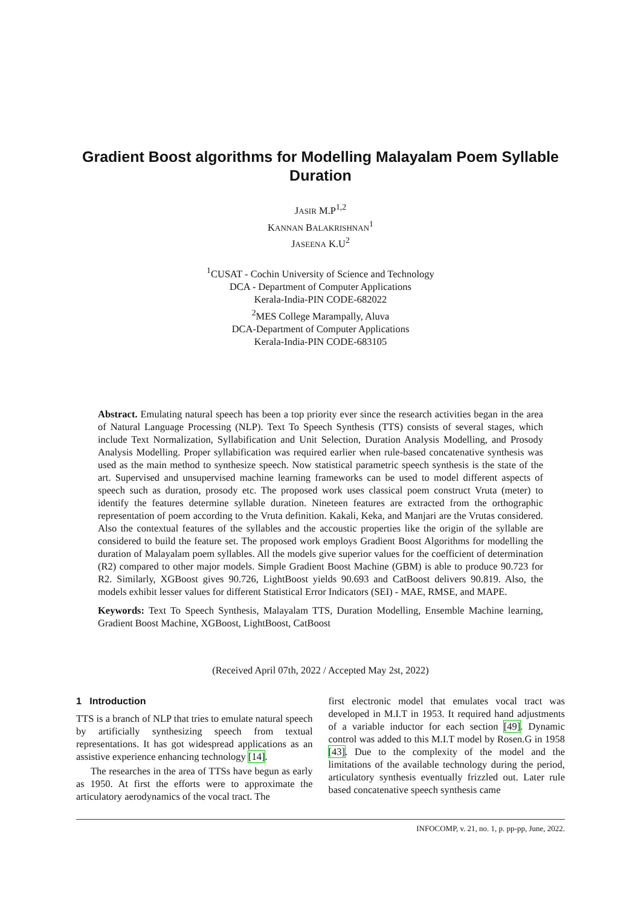Gradient Boost algorithms for Modelling Malayalam Poem Syllable
Duration
JASIR M.P<sup>1,2</sup>
KANNAN BALAKRISHNAN<sup>1</sup>
JASEENA K.U<sup>2</sup>
<sup>1</sup> CUSAT - Cochin University of Science and Technology
DCA - Department of Computer Applications
Kerala-India-PIN CODE-682022
<sup>2</sup> MES College Marampally, Aluva
DCA-Department of Computer Applications
Kerala-India-PIN CODE-683105
Abstract. Emulating natural speech has been a top priority ever since the research activities began in the area of Natural Language Processing (NLP). Text To Speech Synthesis (TTS) consists of several stages, which include Text Normalization, Syllabification and Unit Selection, Duration Analysis Modelling, and Prosody Analysis Modelling. Proper syllabification was required earlier when rule-based concatenative synthesis was used as the main method to synthesize speech. Now statistical parametric speech synthesis is the state of the art. Supervised and unsupervised machine learning frameworks can be used to model different aspects of speech such as duration, prosody etc. The proposed work uses classical poem construct Vruta (meter) to identify the features determine syllable duration. Nineteen features are extracted from the orthographic representation of poem according to the Vruta definition. Kakali, Keka, and Manjari are the Vrutas considered. Also the contextual features of the syllables and the accoustic properties like the origin of the syllable are considered to build the feature set. The proposed work employs Gradient Boost Algorithms for modelling the duration of Malayalam poem syllables. All the models give superior values for the coefficient of determination (R2) compared to other major models. Simple Gradient Boost Machine (GBM) is able to produce 90.723 for R2. Similarly, XGBoost gives 90.726, LightBoost yields 90.693 and CatBoost delivers 90.819. Also, the models exhibit lesser values for different Statistical Error Indicators (SEI) - MAE, RMSE, and MAPE.
Keywords: Text To Speech Synthesis, Malayalam TTS, Duration Modelling, Ensemble Machine learning, Gradient Boost Machine, XGBoost, LightBoost, CatBoost
(Received April 07th, 2022 / Accepted May 2st, 2022)
1 Introduction
TTS is a branch of NLP that tries to emulate natural speech by artificially synthesizing speech from textual representations. It has got widespread applications as an assistive experience enhancing technology [14].
The researches in the area of TTSs have begun as early as 1950. At first the efforts were to approximate the articulatory aerodynamics of the vocal tract. The
first electronic model that emulates vocal tract was developed in M.I.T in 1953. It required hand adjustments of a variable inductor for each section [49]. Dynamic control was added to this M.I.T model by Rosen.G in 1958 [43]. Due to the complexity of the model and the limitations of the available technology during the period, articulatory synthesis eventually frizzled out. Later rule based concatenative speech synthesis came
INFOCOMP, v. 21, no. 1, p. pp-pp, June, 2022.